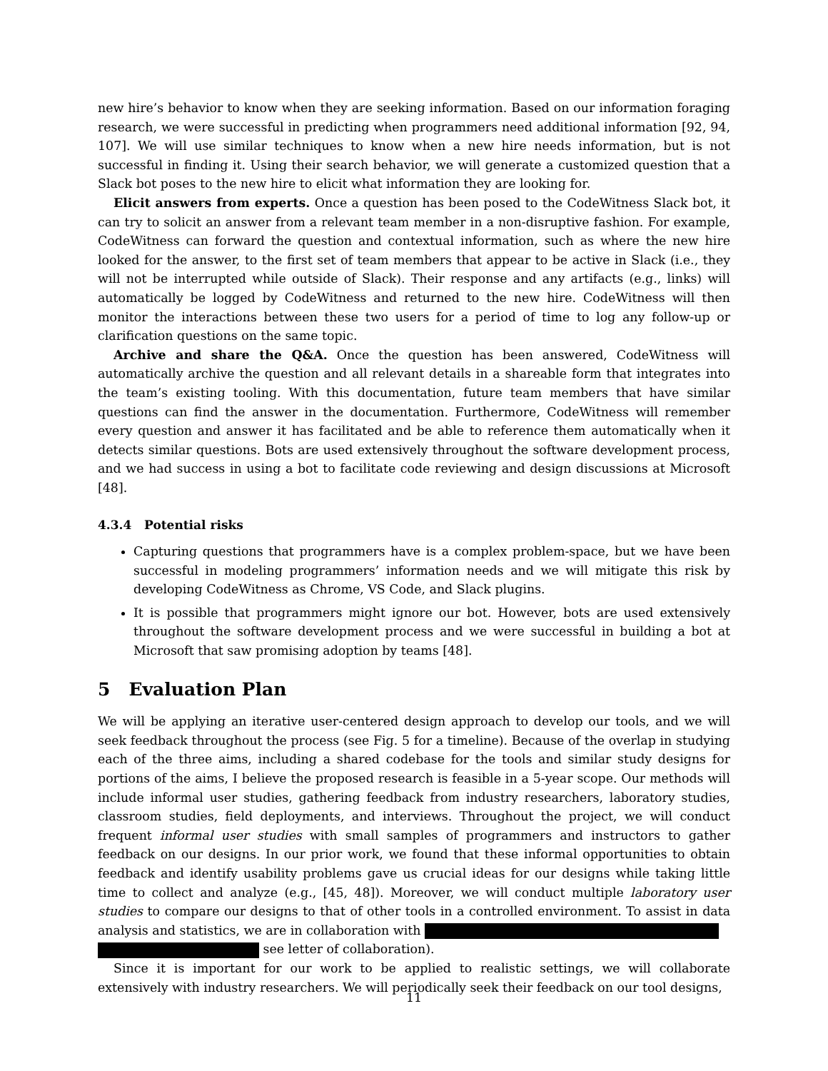new hire’s behavior to know when they are seeking information. Based on our information foraging research, we were successful in predicting when programmers need additional information [92, 94, 107]. We will use similar techniques to know when a new hire needs information, but is not successful in finding it. Using their search behavior, we will generate a customized question that a Slack bot poses to the new hire to elicit what information they are looking for.
Elicit answers from experts. Once a question has been posed to the CodeWitness Slack bot, it can try to solicit an answer from a relevant team member in a non-disruptive fashion. For example, CodeWitness can forward the question and contextual information, such as where the new hire looked for the answer, to the first set of team members that appear to be active in Slack (i.e., they will not be interrupted while outside of Slack). Their response and any artifacts (e.g., links) will automatically be logged by CodeWitness and returned to the new hire. CodeWitness will then monitor the interactions between these two users for a period of time to log any follow-up or clarification questions on the same topic.
Archive and share the Q&A. Once the question has been answered, CodeWitness will automatically archive the question and all relevant details in a shareable form that integrates into the team’s existing tooling. With this documentation, future team members that have similar questions can find the answer in the documentation. Furthermore, CodeWitness will remember every question and answer it has facilitated and be able to reference them automatically when it detects similar questions. Bots are used extensively throughout the software development process, and we had success in using a bot to facilitate code reviewing and design discussions at Microsoft [48].
4.3.4 Potential risks
Capturing questions that programmers have is a complex problem-space, but we have been successful in modeling programmers’ information needs and we will mitigate this risk by developing CodeWitness as Chrome, VS Code, and Slack plugins.
It is possible that programmers might ignore our bot. However, bots are used extensively throughout the software development process and we were successful in building a bot at Microsoft that saw promising adoption by teams [48].
5 Evaluation Plan
We will be applying an iterative user-centered design approach to develop our tools, and we will seek feedback throughout the process (see Fig. 5 for a timeline). Because of the overlap in studying each of the three aims, including a shared codebase for the tools and similar study designs for portions of the aims, I believe the proposed research is feasible in a 5-year scope. Our methods will include informal user studies, gathering feedback from industry researchers, laboratory studies, classroom studies, field deployments, and interviews. Throughout the project, we will conduct frequent informal user studies with small samples of programmers and instructors to gather feedback on our designs. In our prior work, we found that these informal opportunities to obtain feedback and identify usability problems gave us crucial ideas for our designs while taking little time to collect and analyze (e.g., [45, 48]). Moreover, we will conduct multiple laboratory user studies to compare our designs to that of other tools in a controlled environment. To assist in data analysis and statistics, we are in collaboration with
see letter of collaboration).
Since it is important for our work to be applied to realistic settings, we will collaborate extensively with industry researchers. We will periodically seek their feedback on our tool designs,
11